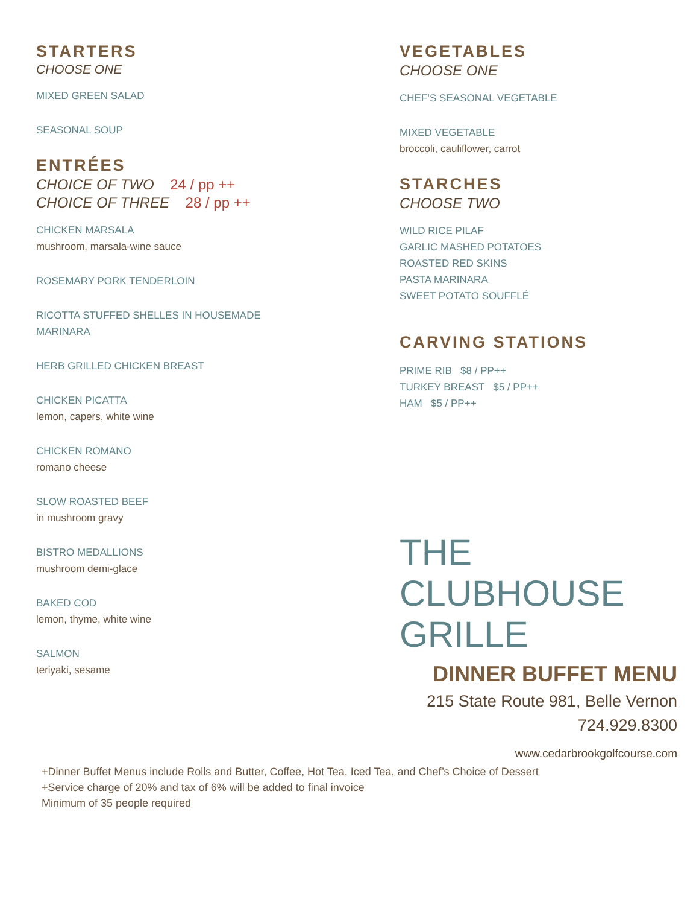STARTERS
CHOOSE ONE
MIXED GREEN SALAD
SEASONAL SOUP
ENTRÉES
CHOICE OF TWO 24 / pp ++
CHOICE OF THREE 28 / pp ++
CHICKEN MARSALA
mushroom, marsala-wine sauce
ROSEMARY PORK TENDERLOIN
RICOTTA STUFFED SHELLES IN HOUSEMADE
MARINARA
HERB GRILLED CHICKEN BREAST
CHICKEN PICATTA
lemon, capers, white wine
CHICKEN ROMANO
romano cheese
SLOW ROASTED BEEF
in mushroom gravy
BISTRO MEDALLIONS
mushroom demi-glace
BAKED COD
lemon, thyme, white wine
SALMON
teriyaki, sesame
VEGETABLES
CHOOSE ONE
CHEF’S SEASONAL VEGETABLE
MIXED VEGETABLE
broccoli, cauliflower, carrot
STARCHES
CHOOSE TWO
WILD RICE PILAF
GARLIC MASHED POTATOES
ROASTED RED SKINS
PASTA MARINARA
SWEET POTATO SOUFFLÉ
CARVING STATIONS
PRIME RIB $8 / PP++
TURKEY BREAST $5 / PP++
HAM $5 / PP++
THE
CLUBHOUSE
GRILLE
DINNER BUFFET MENU
215 State Route 981, Belle Vernon
724.929.8300
www.cedarbrookgolfcourse.com
+Dinner Buffet Menus include Rolls and Butter, Coffee, Hot Tea, Iced Tea, and Chef’s Choice of Dessert
+Service charge of 20% and tax of 6% will be added to final invoice
Minimum of 35 people required